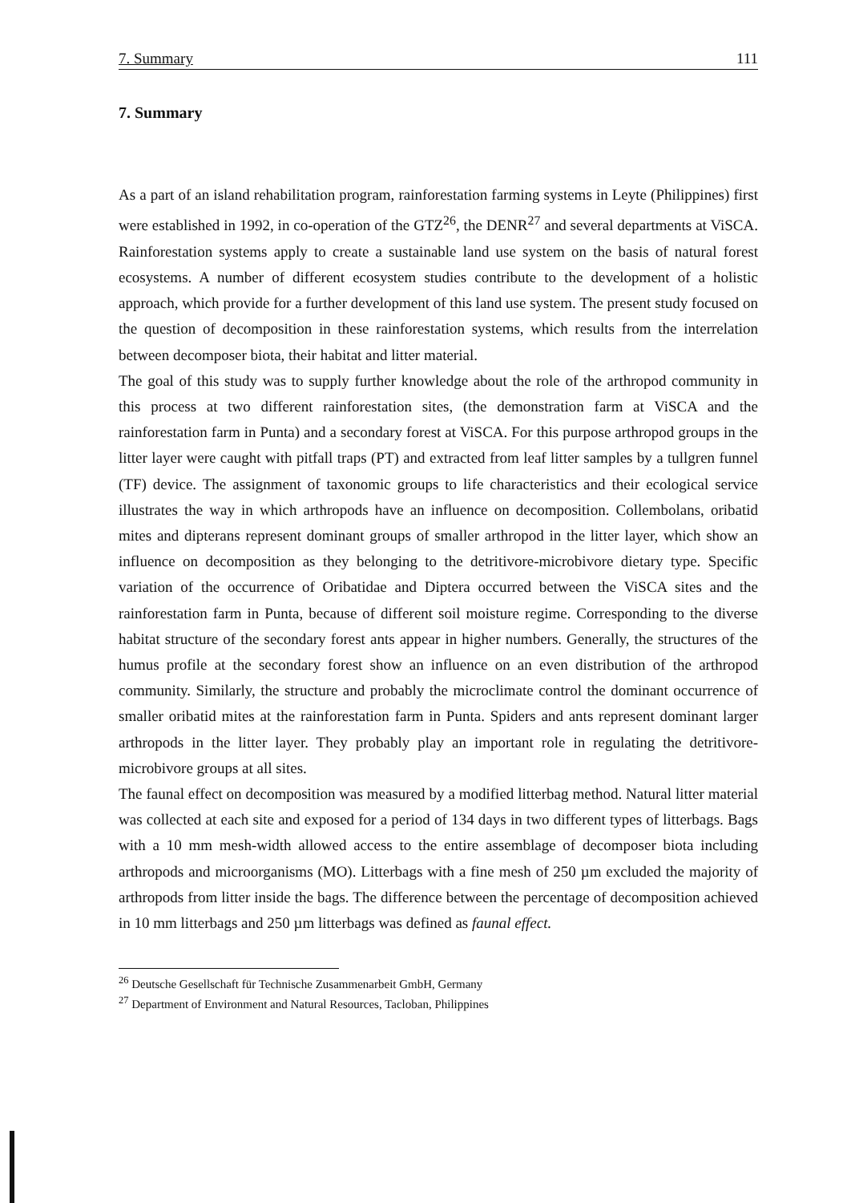7. Summary 111
7. Summary
As a part of an island rehabilitation program, rainforestation farming systems in Leyte (Philippines) first were established in 1992, in co-operation of the GTZ<sup>26</sup>, the DENR<sup>27</sup> and several departments at ViSCA. Rainforestation systems apply to create a sustainable land use system on the basis of natural forest ecosystems. A number of different ecosystem studies contribute to the development of a holistic approach, which provide for a further development of this land use system. The present study focused on the question of decomposition in these rainforestation systems, which results from the interrelation between decomposer biota, their habitat and litter material.
The goal of this study was to supply further knowledge about the role of the arthropod community in this process at two different rainforestation sites, (the demonstration farm at ViSCA and the rainforestation farm in Punta) and a secondary forest at ViSCA. For this purpose arthropod groups in the litter layer were caught with pitfall traps (PT) and extracted from leaf litter samples by a tullgren funnel (TF) device. The assignment of taxonomic groups to life characteristics and their ecological service illustrates the way in which arthropods have an influence on decomposition. Collembolans, oribatid mites and dipterans represent dominant groups of smaller arthropod in the litter layer, which show an influence on decomposition as they belonging to the detritivore-microbivore dietary type. Specific variation of the occurrence of Oribatidae and Diptera occurred between the ViSCA sites and the rainforestation farm in Punta, because of different soil moisture regime. Corresponding to the diverse habitat structure of the secondary forest ants appear in higher numbers. Generally, the structures of the humus profile at the secondary forest show an influence on an even distribution of the arthropod community. Similarly, the structure and probably the microclimate control the dominant occurrence of smaller oribatid mites at the rainforestation farm in Punta. Spiders and ants represent dominant larger arthropods in the litter layer. They probably play an important role in regulating the detritivore-microbivore groups at all sites.
The faunal effect on decomposition was measured by a modified litterbag method. Natural litter material was collected at each site and exposed for a period of 134 days in two different types of litterbags. Bags with a 10 mm mesh-width allowed access to the entire assemblage of decomposer biota including arthropods and microorganisms (MO). Litterbags with a fine mesh of 250 µm excluded the majority of arthropods from litter inside the bags. The difference between the percentage of decomposition achieved in 10 mm litterbags and 250 µm litterbags was defined as faunal effect.
<sup>26</sup> Deutsche Gesellschaft für Technische Zusammenarbeit GmbH, Germany
<sup>27</sup> Department of Environment and Natural Resources, Tacloban, Philippines